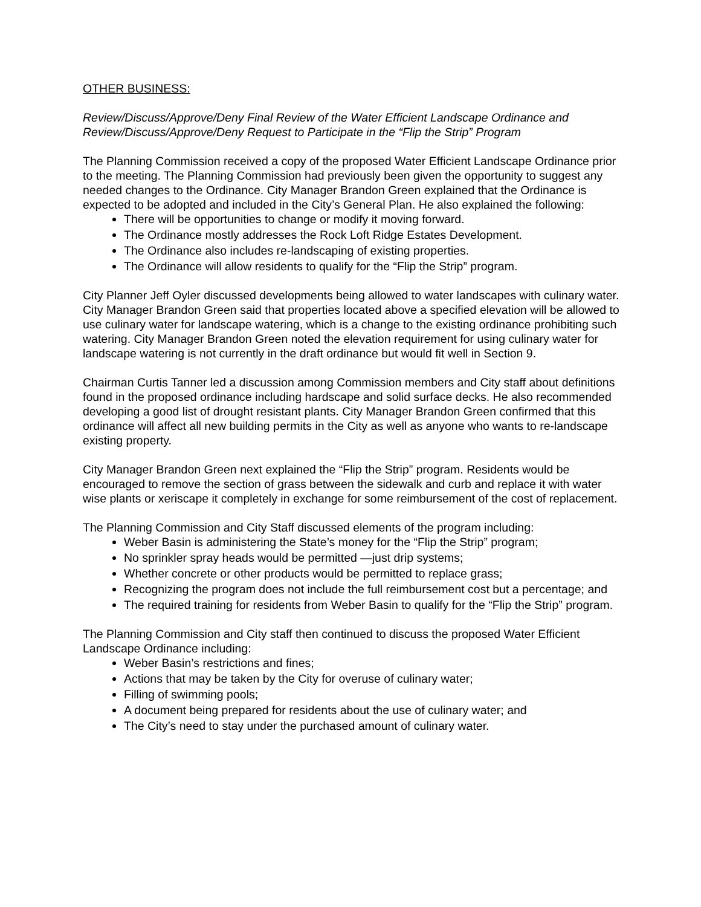OTHER BUSINESS:
Review/Discuss/Approve/Deny Final Review of the Water Efficient Landscape Ordinance and Review/Discuss/Approve/Deny Request to Participate in the “Flip the Strip” Program
The Planning Commission received a copy of the proposed Water Efficient Landscape Ordinance prior to the meeting. The Planning Commission had previously been given the opportunity to suggest any needed changes to the Ordinance. City Manager Brandon Green explained that the Ordinance is expected to be adopted and included in the City’s General Plan. He also explained the following:
There will be opportunities to change or modify it moving forward.
The Ordinance mostly addresses the Rock Loft Ridge Estates Development.
The Ordinance also includes re-landscaping of existing properties.
The Ordinance will allow residents to qualify for the “Flip the Strip” program.
City Planner Jeff Oyler discussed developments being allowed to water landscapes with culinary water. City Manager Brandon Green said that properties located above a specified elevation will be allowed to use culinary water for landscape watering, which is a change to the existing ordinance prohibiting such watering. City Manager Brandon Green noted the elevation requirement for using culinary water for landscape watering is not currently in the draft ordinance but would fit well in Section 9.
Chairman Curtis Tanner led a discussion among Commission members and City staff about definitions found in the proposed ordinance including hardscape and solid surface decks. He also recommended developing a good list of drought resistant plants. City Manager Brandon Green confirmed that this ordinance will affect all new building permits in the City as well as anyone who wants to re-landscape existing property.
City Manager Brandon Green next explained the “Flip the Strip” program. Residents would be encouraged to remove the section of grass between the sidewalk and curb and replace it with water wise plants or xeriscape it completely in exchange for some reimbursement of the cost of replacement.
The Planning Commission and City Staff discussed elements of the program including:
Weber Basin is administering the State’s money for the “Flip the Strip” program;
No sprinkler spray heads would be permitted —just drip systems;
Whether concrete or other products would be permitted to replace grass;
Recognizing the program does not include the full reimbursement cost but a percentage; and
The required training for residents from Weber Basin to qualify for the “Flip the Strip” program.
The Planning Commission and City staff then continued to discuss the proposed Water Efficient Landscape Ordinance including:
Weber Basin’s restrictions and fines;
Actions that may be taken by the City for overuse of culinary water;
Filling of swimming pools;
A document being prepared for residents about the use of culinary water; and
The City’s need to stay under the purchased amount of culinary water.